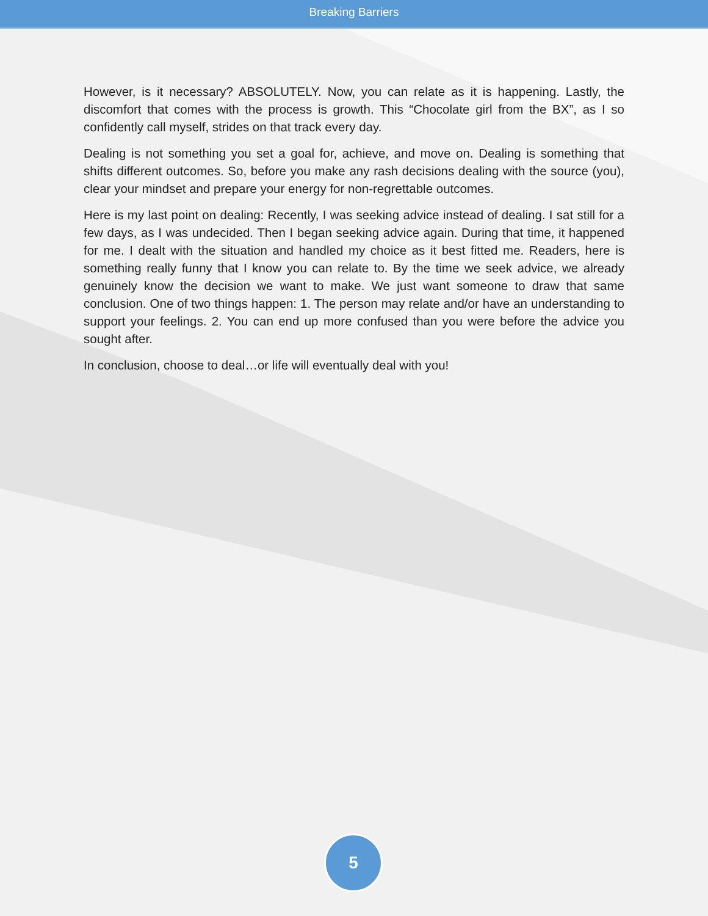Breaking Barriers
However, is it necessary? ABSOLUTELY. Now, you can relate as it is happening. Lastly, the discomfort that comes with the process is growth. This “Chocolate girl from the BX”, as I so confidently call myself, strides on that track every day.
Dealing is not something you set a goal for, achieve, and move on. Dealing is something that shifts different outcomes. So, before you make any rash decisions dealing with the source (you), clear your mindset and prepare your energy for non-regrettable outcomes.
Here is my last point on dealing: Recently, I was seeking advice instead of dealing. I sat still for a few days, as I was undecided. Then I began seeking advice again. During that time, it happened for me. I dealt with the situation and handled my choice as it best fitted me. Readers, here is something really funny that I know you can relate to. By the time we seek advice, we already genuinely know the decision we want to make. We just want someone to draw that same conclusion. One of two things happen: 1. The person may relate and/or have an understanding to support your feelings. 2. You can end up more confused than you were before the advice you sought after.
In conclusion, choose to deal…or life will eventually deal with you!
5